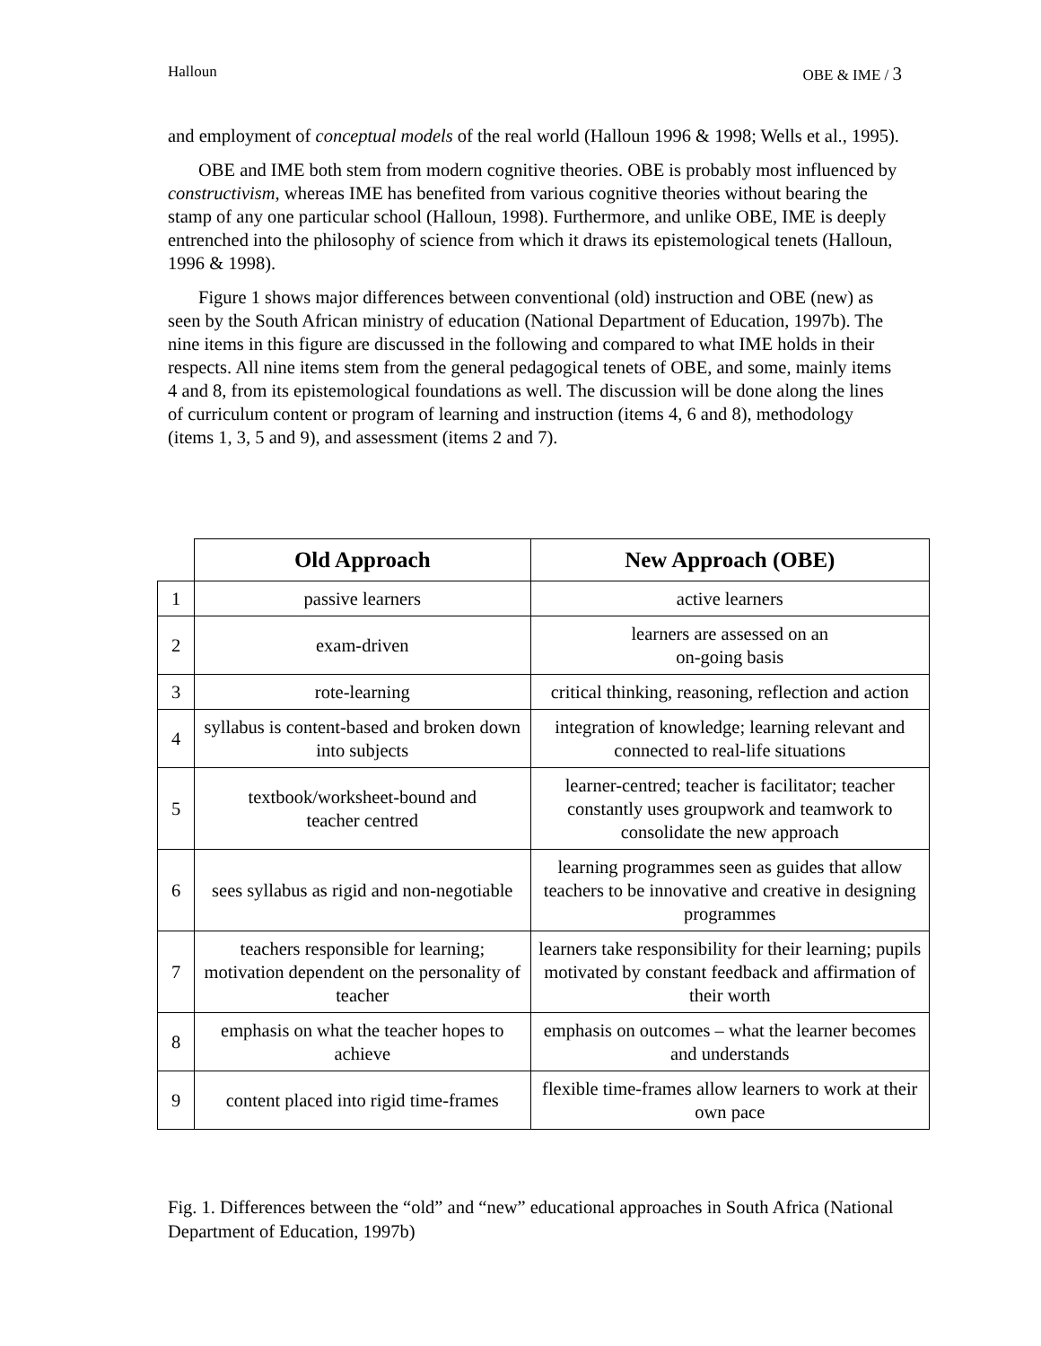Halloun OBE & IME / 3
and employment of conceptual models of the real world (Halloun 1996 & 1998; Wells et al., 1995).
OBE and IME both stem from modern cognitive theories. OBE is probably most influenced by constructivism, whereas IME has benefited from various cognitive theories without bearing the stamp of any one particular school (Halloun, 1998). Furthermore, and unlike OBE, IME is deeply entrenched into the philosophy of science from which it draws its epistemological tenets (Halloun, 1996 & 1998).
Figure 1 shows major differences between conventional (old) instruction and OBE (new) as seen by the South African ministry of education (National Department of Education, 1997b). The nine items in this figure are discussed in the following and compared to what IME holds in their respects. All nine items stem from the general pedagogical tenets of OBE, and some, mainly items 4 and 8, from its epistemological foundations as well. The discussion will be done along the lines of curriculum content or program of learning and instruction (items 4, 6 and 8), methodology (items 1, 3, 5 and 9), and assessment (items 2 and 7).
| | Old Approach | New Approach (OBE) |
| --- | --- | --- |
| 1 | passive learners | active learners |
| 2 | exam-driven | learners are assessed on an on-going basis |
| 3 | rote-learning | critical thinking, reasoning, reflection and action |
| 4 | syllabus is content-based and broken down into subjects | integration of knowledge; learning relevant and connected to real-life situations |
| 5 | textbook/worksheet-bound and teacher centred | learner-centred; teacher is facilitator; teacher constantly uses groupwork and teamwork to consolidate the new approach |
| 6 | sees syllabus as rigid and non-negotiable | learning programmes seen as guides that allow teachers to be innovative and creative in designing programmes |
| 7 | teachers responsible for learning; motivation dependent on the personality of teacher | learners take responsibility for their learning; pupils motivated by constant feedback and affirmation of their worth |
| 8 | emphasis on what the teacher hopes to achieve | emphasis on outcomes – what the learner becomes and understands |
| 9 | content placed into rigid time-frames | flexible time-frames allow learners to work at their own pace |
Fig. 1. Differences between the “old” and “new” educational approaches in South Africa (National Department of Education, 1997b)